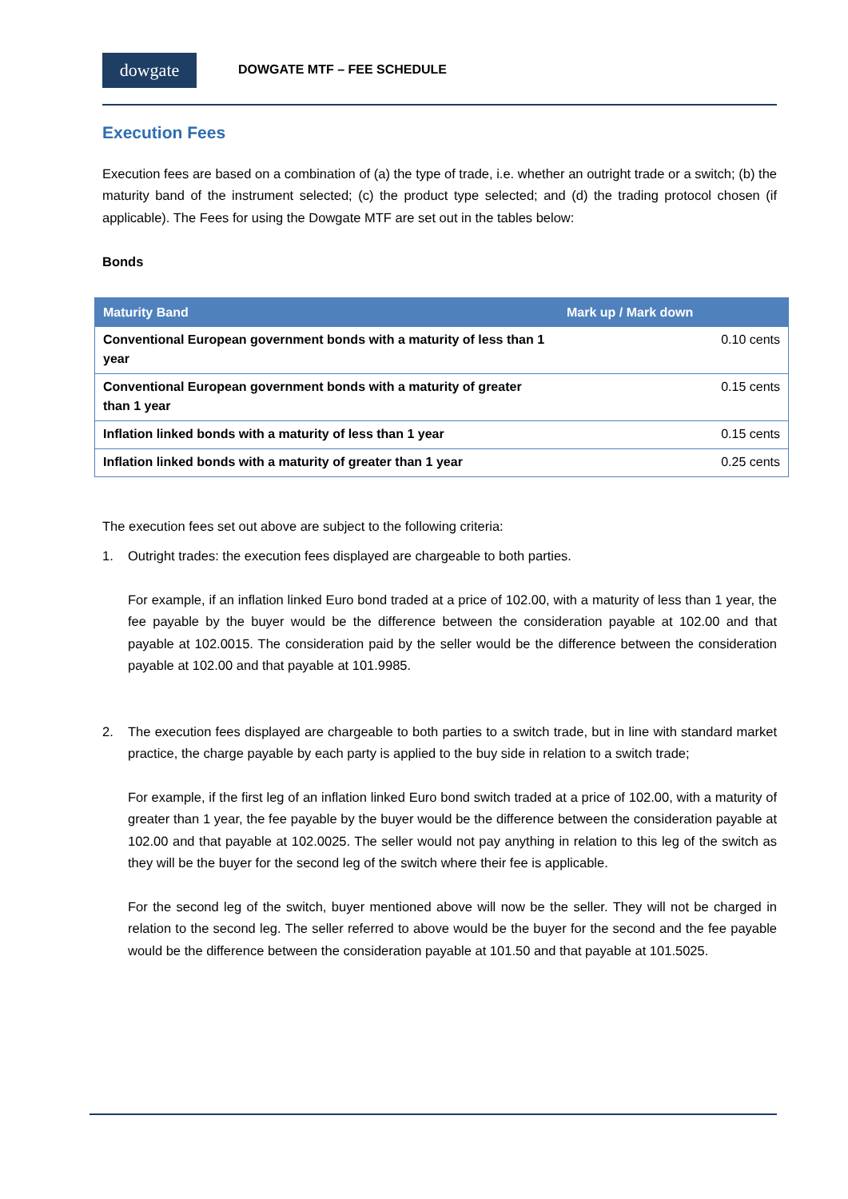dowgate
DOWGATE MTF – FEE SCHEDULE
Execution Fees
Execution fees are based on a combination of (a) the type of trade, i.e. whether an outright trade or a switch; (b) the maturity band of the instrument selected; (c) the product type selected; and (d) the trading protocol chosen (if applicable). The Fees for using the Dowgate MTF are set out in the tables below:
Bonds
| Maturity Band | Mark up / Mark down |
| --- | --- |
| Conventional European government bonds with a maturity of less than 1 year | 0.10 cents |
| Conventional European government bonds with a maturity of greater than 1 year | 0.15 cents |
| Inflation linked bonds with a maturity of less than 1 year | 0.15 cents |
| Inflation linked bonds with a maturity of greater than 1 year | 0.25 cents |
The execution fees set out above are subject to the following criteria:
1. Outright trades: the execution fees displayed are chargeable to both parties.
For example, if an inflation linked Euro bond traded at a price of 102.00, with a maturity of less than 1 year, the fee payable by the buyer would be the difference between the consideration payable at 102.00 and that payable at 102.0015. The consideration paid by the seller would be the difference between the consideration payable at 102.00 and that payable at 101.9985.
2. The execution fees displayed are chargeable to both parties to a switch trade, but in line with standard market practice, the charge payable by each party is applied to the buy side in relation to a switch trade;
For example, if the first leg of an inflation linked Euro bond switch traded at a price of 102.00, with a maturity of greater than 1 year, the fee payable by the buyer would be the difference between the consideration payable at 102.00 and that payable at 102.0025. The seller would not pay anything in relation to this leg of the switch as they will be the buyer for the second leg of the switch where their fee is applicable.
For the second leg of the switch, buyer mentioned above will now be the seller. They will not be charged in relation to the second leg. The seller referred to above would be the buyer for the second and the fee payable would be the difference between the consideration payable at 101.50 and that payable at 101.5025.